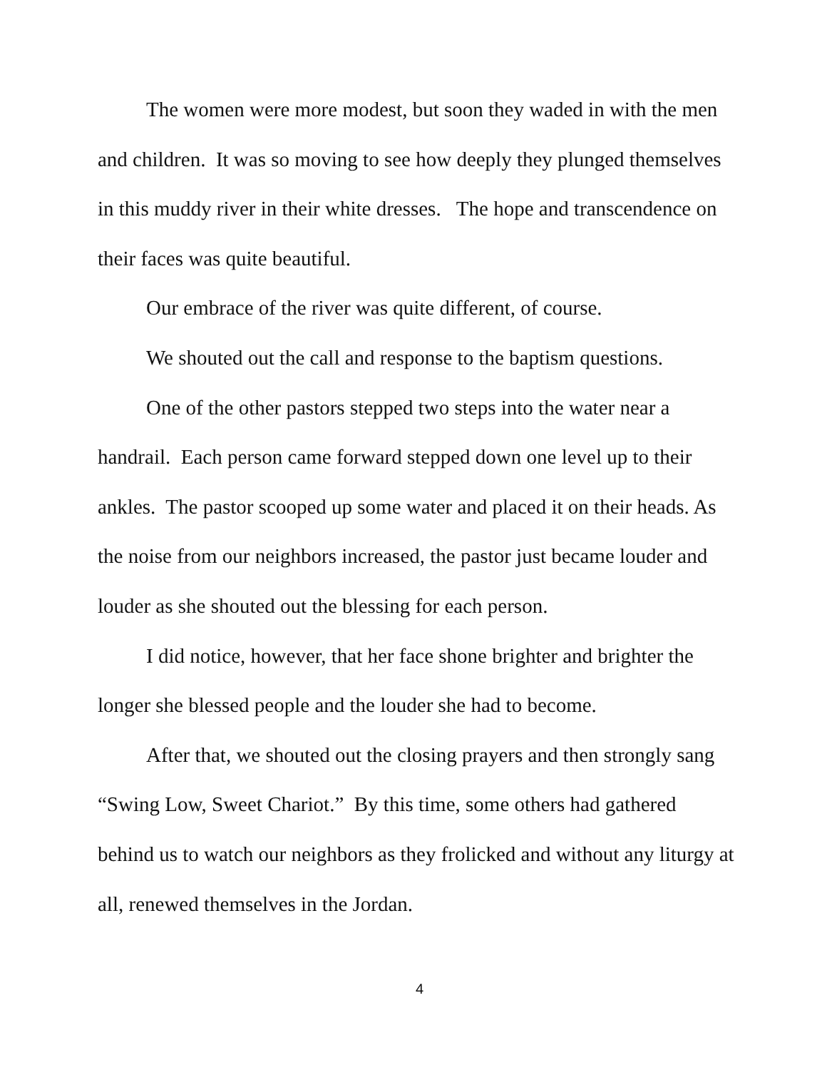The women were more modest, but soon they waded in with the men and children. It was so moving to see how deeply they plunged themselves in this muddy river in their white dresses. The hope and transcendence on their faces was quite beautiful.
Our embrace of the river was quite different, of course.
We shouted out the call and response to the baptism questions.
One of the other pastors stepped two steps into the water near a handrail. Each person came forward stepped down one level up to their ankles. The pastor scooped up some water and placed it on their heads. As the noise from our neighbors increased, the pastor just became louder and louder as she shouted out the blessing for each person.
I did notice, however, that her face shone brighter and brighter the longer she blessed people and the louder she had to become.
After that, we shouted out the closing prayers and then strongly sang “Swing Low, Sweet Chariot.” By this time, some others had gathered behind us to watch our neighbors as they frolicked and without any liturgy at all, renewed themselves in the Jordan.
4